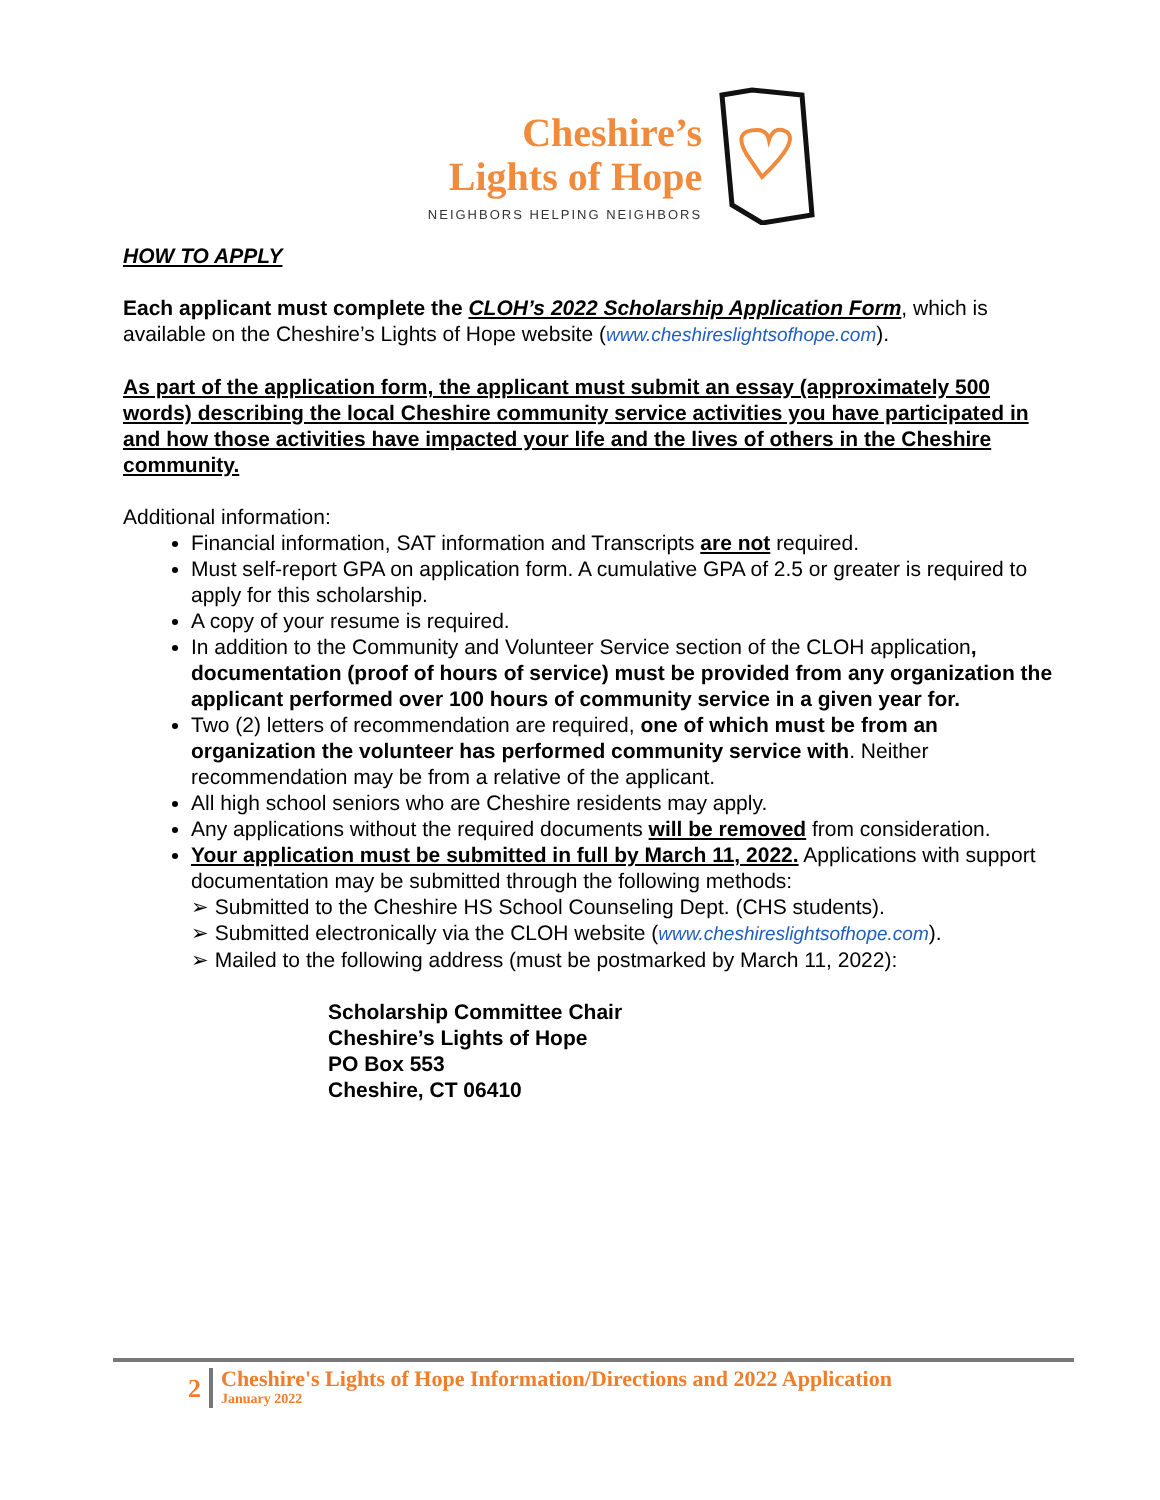Cheshire’s
Lights of Hope
NEIGHBORS HELPING NEIGHBORS
HOW TO APPLY
Each applicant must complete the CLOH’s 2022 Scholarship Application Form, which is available on the Cheshire’s Lights of Hope website (www.cheshireslightsofhope.com).
As part of the application form, the applicant must submit an essay (approximately 500 words) describing the local Cheshire community service activities you have participated in and how those activities have impacted your life and the lives of others in the Cheshire community.
Additional information:
Financial information, SAT information and Transcripts are not required.
Must self-report GPA on application form. A cumulative GPA of 2.5 or greater is required to apply for this scholarship.
A copy of your resume is required.
In addition to the Community and Volunteer Service section of the CLOH application, documentation (proof of hours of service) must be provided from any organization the applicant performed over 100 hours of community service in a given year for.
Two (2) letters of recommendation are required, one of which must be from an organization the volunteer has performed community service with. Neither recommendation may be from a relative of the applicant.
All high school seniors who are Cheshire residents may apply.
Any applications without the required documents will be removed from consideration.
Your application must be submitted in full by March 11, 2022. Applications with support documentation may be submitted through the following methods:
➢ Submitted to the Cheshire HS School Counseling Dept. (CHS students).
➢ Submitted electronically via the CLOH website (www.cheshireslightsofhope.com).
➢ Mailed to the following address (must be postmarked by March 11, 2022):
Scholarship Committee Chair
Cheshire’s Lights of Hope
PO Box 553
Cheshire, CT 06410
2
Cheshire's Lights of Hope Information/Directions and 2022 Application
January 2022